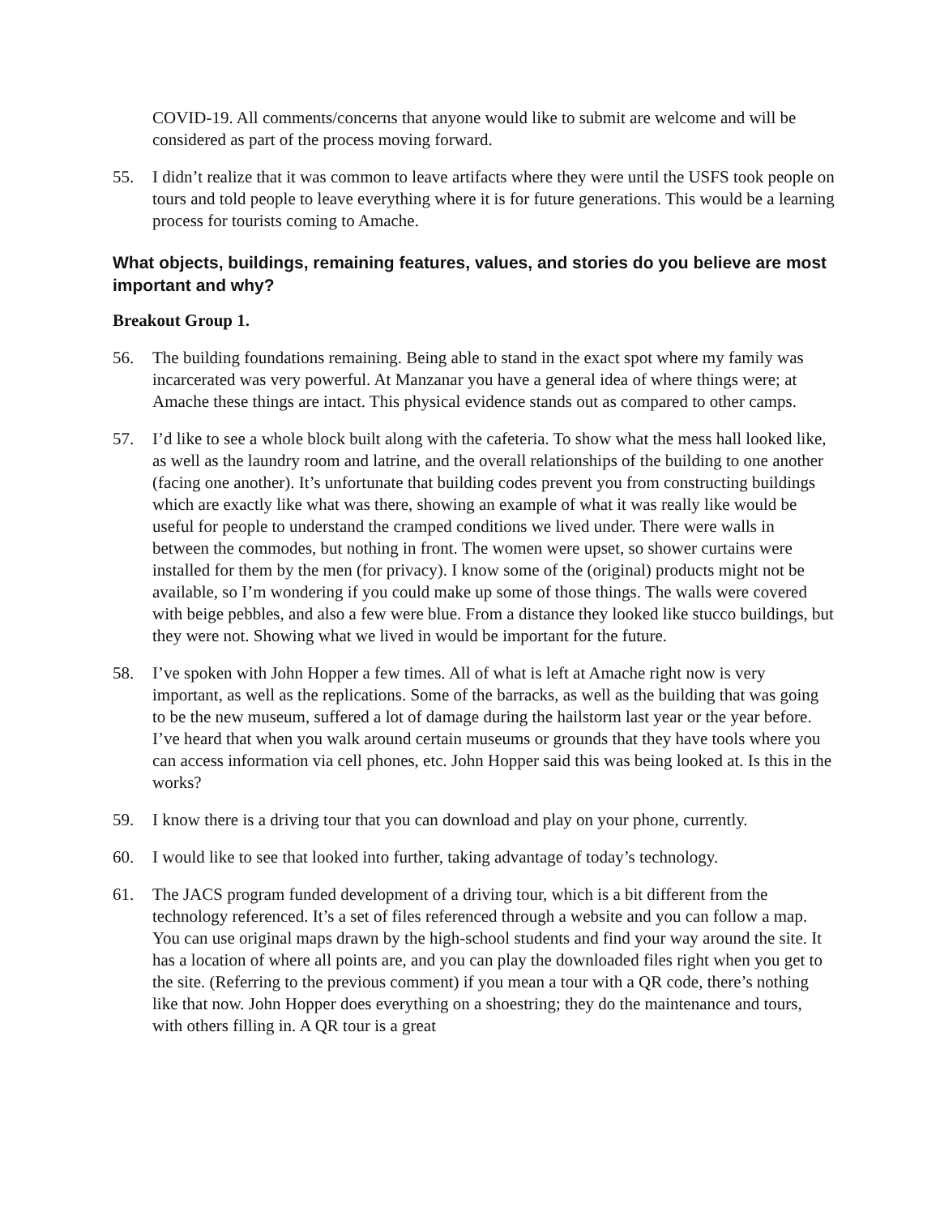COVID-19. All comments/concerns that anyone would like to submit are welcome and will be considered as part of the process moving forward.
55. I didn’t realize that it was common to leave artifacts where they were until the USFS took people on tours and told people to leave everything where it is for future generations. This would be a learning process for tourists coming to Amache.
What objects, buildings, remaining features, values, and stories do you believe are most important and why?
Breakout Group 1.
56. The building foundations remaining. Being able to stand in the exact spot where my family was incarcerated was very powerful. At Manzanar you have a general idea of where things were; at Amache these things are intact. This physical evidence stands out as compared to other camps.
57. I’d like to see a whole block built along with the cafeteria. To show what the mess hall looked like, as well as the laundry room and latrine, and the overall relationships of the building to one another (facing one another). It’s unfortunate that building codes prevent you from constructing buildings which are exactly like what was there, showing an example of what it was really like would be useful for people to understand the cramped conditions we lived under. There were walls in between the commodes, but nothing in front. The women were upset, so shower curtains were installed for them by the men (for privacy). I know some of the (original) products might not be available, so I’m wondering if you could make up some of those things. The walls were covered with beige pebbles, and also a few were blue. From a distance they looked like stucco buildings, but they were not. Showing what we lived in would be important for the future.
58. I’ve spoken with John Hopper a few times. All of what is left at Amache right now is very important, as well as the replications. Some of the barracks, as well as the building that was going to be the new museum, suffered a lot of damage during the hailstorm last year or the year before. I’ve heard that when you walk around certain museums or grounds that they have tools where you can access information via cell phones, etc. John Hopper said this was being looked at. Is this in the works?
59. I know there is a driving tour that you can download and play on your phone, currently.
60. I would like to see that looked into further, taking advantage of today’s technology.
61. The JACS program funded development of a driving tour, which is a bit different from the technology referenced. It’s a set of files referenced through a website and you can follow a map. You can use original maps drawn by the high-school students and find your way around the site. It has a location of where all points are, and you can play the downloaded files right when you get to the site. (Referring to the previous comment) if you mean a tour with a QR code, there’s nothing like that now. John Hopper does everything on a shoestring; they do the maintenance and tours, with others filling in. A QR tour is a great